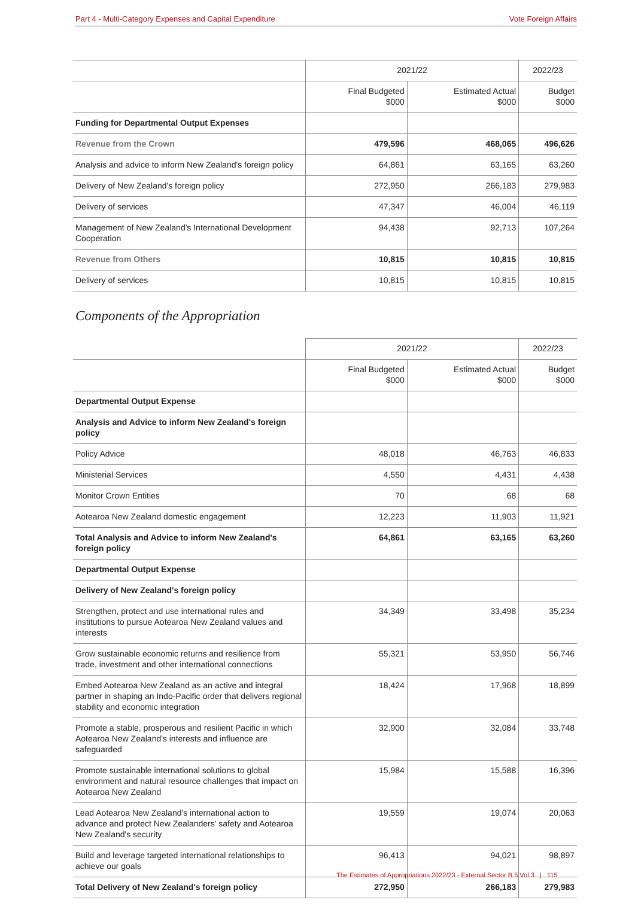Part 4 - Multi-Category Expenses and Capital Expenditure Vote Foreign Affairs
| | 2021/22 | | 2022/23 |
| --- | --- | --- | --- |
| | Final Budgeted $000 | Estimated Actual $000 | Budget $000 |
| Funding for Departmental Output Expenses | | | |
| Revenue from the Crown | 479,596 | 468,065 | 496,626 |
| Analysis and advice to inform New Zealand's foreign policy | 64,861 | 63,165 | 63,260 |
| Delivery of New Zealand's foreign policy | 272,950 | 266,183 | 279,983 |
| Delivery of services | 47,347 | 46,004 | 46,119 |
| Management of New Zealand's International Development Cooperation | 94,438 | 92,713 | 107,264 |
| Revenue from Others | 10,815 | 10,815 | 10,815 |
| Delivery of services | 10,815 | 10,815 | 10,815 |
Components of the Appropriation
| | 2021/22 | | 2022/23 |
| --- | --- | --- | --- |
| | Final Budgeted $000 | Estimated Actual $000 | Budget $000 |
| Departmental Output Expense | | | |
| Analysis and Advice to inform New Zealand's foreign policy | | | |
| Policy Advice | 48,018 | 46,763 | 46,833 |
| Ministerial Services | 4,550 | 4,431 | 4,438 |
| Monitor Crown Entities | 70 | 68 | 68 |
| Aotearoa New Zealand domestic engagement | 12,223 | 11,903 | 11,921 |
| Total Analysis and Advice to inform New Zealand's foreign policy | 64,861 | 63,165 | 63,260 |
| Departmental Output Expense | | | |
| Delivery of New Zealand's foreign policy | | | |
| Strengthen, protect and use international rules and institutions to pursue Aotearoa New Zealand values and interests | 34,349 | 33,498 | 35,234 |
| Grow sustainable economic returns and resilience from trade, investment and other international connections | 55,321 | 53,950 | 56,746 |
| Embed Aotearoa New Zealand as an active and integral partner in shaping an Indo-Pacific order that delivers regional stability and economic integration | 18,424 | 17,968 | 18,899 |
| Promote a stable, prosperous and resilient Pacific in which Aotearoa New Zealand's interests and influence are safeguarded | 32,900 | 32,084 | 33,748 |
| Promote sustainable international solutions to global environment and natural resource challenges that impact on Aotearoa New Zealand | 15,984 | 15,588 | 16,396 |
| Lead Aotearoa New Zealand's international action to advance and protect New Zealanders' safety and Aotearoa New Zealand's security | 19,559 | 19,074 | 20,063 |
| Build and leverage targeted international relationships to achieve our goals | 96,413 | 94,021 | 98,897 |
| Total Delivery of New Zealand's foreign policy | 272,950 | 266,183 | 279,983 |
The Estimates of Appropriations 2022/23 - External Sector B.5 Vol.3 | 115